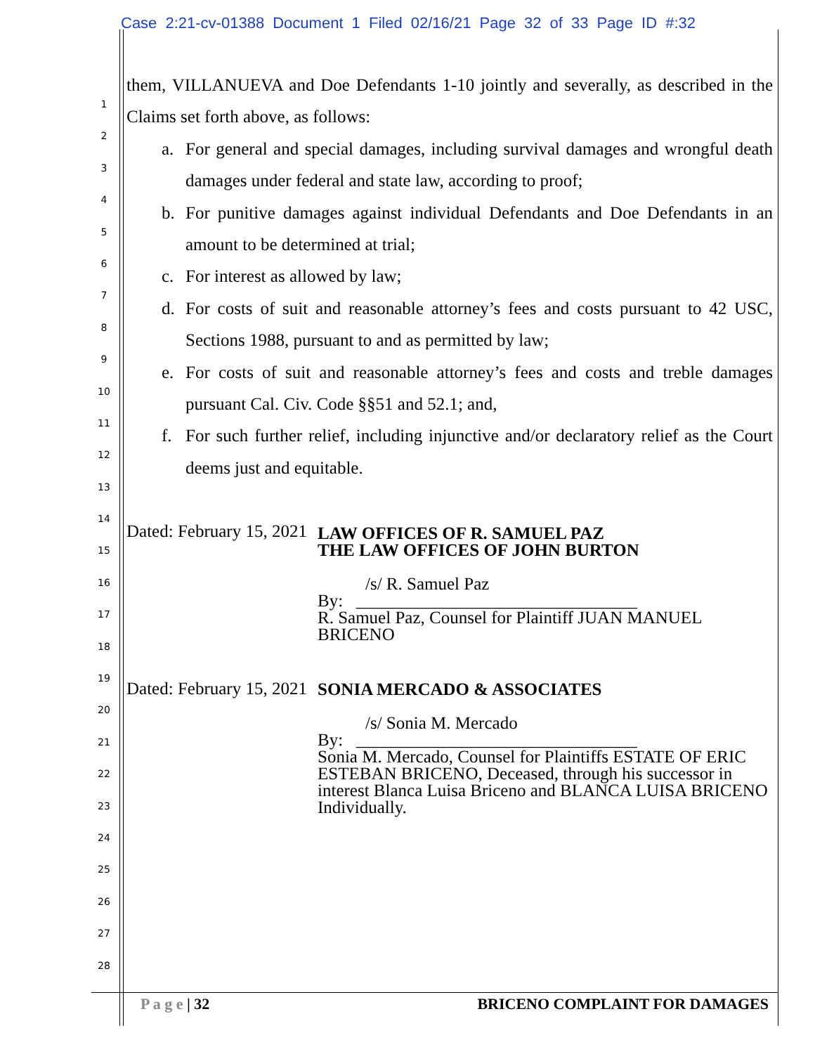Case 2:21-cv-01388 Document 1 Filed 02/16/21 Page 32 of 33 Page ID #:32
1
2
3
4
5
6
7
8
9
10
11
12
13
14
15
16
17
18
19
20
21
22
23
24
25
26
27
28
them, VILLANUEVA and Doe Defendants 1-10 jointly and severally, as described in the Claims set forth above, as follows:
a. For general and special damages, including survival damages and wrongful death damages under federal and state law, according to proof;
b. For punitive damages against individual Defendants and Doe Defendants in an amount to be determined at trial;
c. For interest as allowed by law;
d. For costs of suit and reasonable attorney’s fees and costs pursuant to 42 USC, Sections 1988, pursuant to and as permitted by law;
e. For costs of suit and reasonable attorney’s fees and costs and treble damages pursuant Cal. Civ. Code §§51 and 52.1; and,
f. For such further relief, including injunctive and/or declaratory relief as the Court deems just and equitable.
Dated: February 15, 2021
LAW OFFICES OF R. SAMUEL PAZ
THE LAW OFFICES OF JOHN BURTON
/s/ R. Samuel Paz
By: ________________________________
R. Samuel Paz, Counsel for Plaintiff JUAN MANUEL
BRICENO
Dated: February 15, 2021
SONIA MERCADO & ASSOCIATES
/s/ Sonia M. Mercado
By: ________________________________
Sonia M. Mercado, Counsel for Plaintiffs ESTATE OF ERIC ESTEBAN BRICENO, Deceased, through his successor in interest Blanca Luisa Briceno and BLANCA LUISA BRICENO Individually.
P a g e | 32 BRICENO COMPLAINT FOR DAMAGES